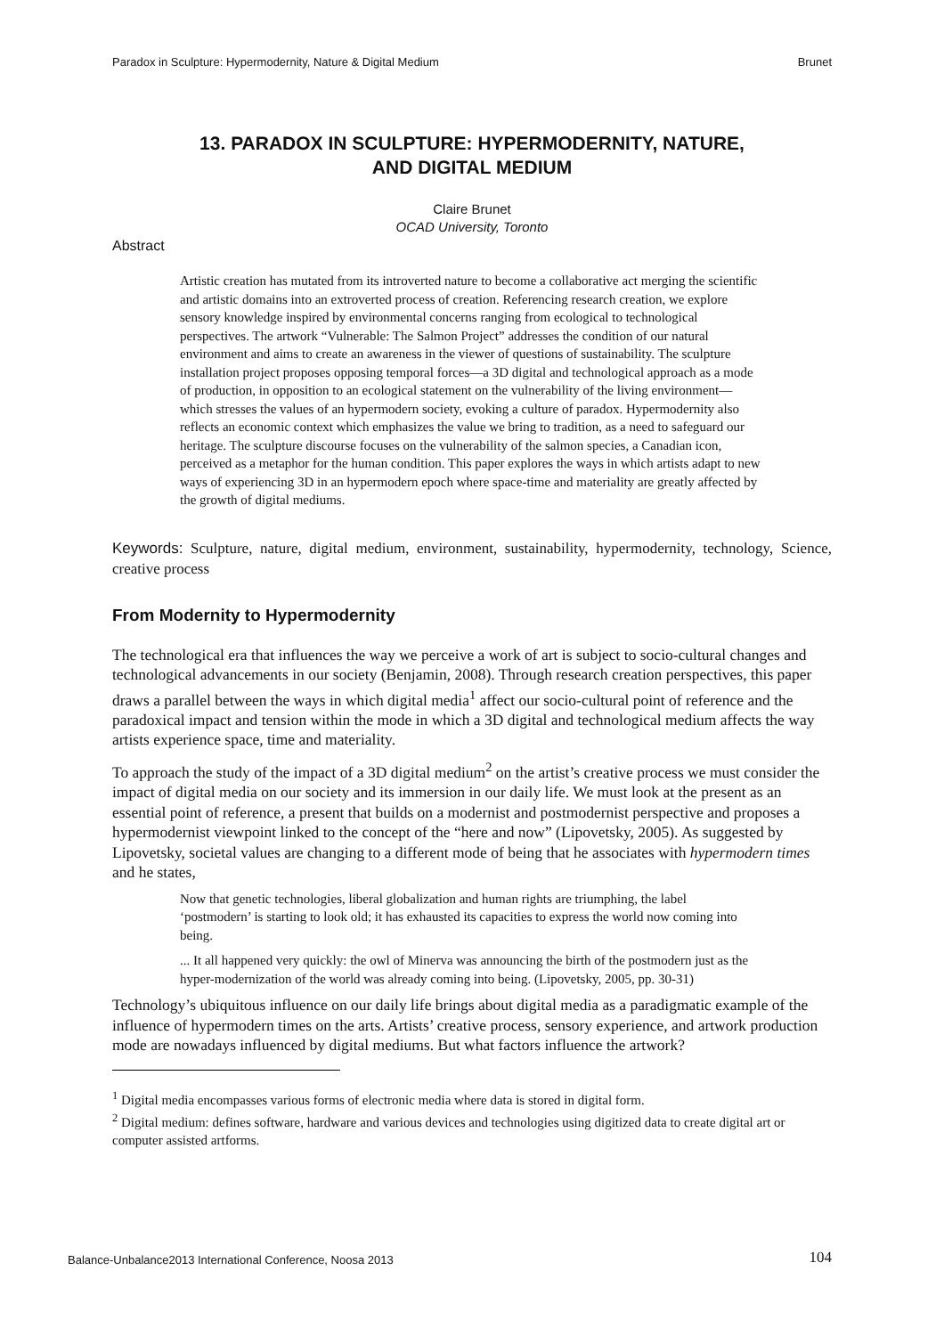Paradox in Sculpture: Hypermodernity, Nature & Digital Medium Brunet
13. PARADOX IN SCULPTURE: HYPERMODERNITY, NATURE,
AND DIGITAL MEDIUM
Claire Brunet
OCAD University, Toronto
Abstract
Artistic creation has mutated from its introverted nature to become a collaborative act merging the scientific and artistic domains into an extroverted process of creation. Referencing research creation, we explore sensory knowledge inspired by environmental concerns ranging from ecological to technological perspectives. The artwork “Vulnerable: The Salmon Project” addresses the condition of our natural environment and aims to create an awareness in the viewer of questions of sustainability. The sculpture installation project proposes opposing temporal forces—a 3D digital and technological approach as a mode of production, in opposition to an ecological statement on the vulnerability of the living environment—which stresses the values of an hypermodern society, evoking a culture of paradox. Hypermodernity also reflects an economic context which emphasizes the value we bring to tradition, as a need to safeguard our heritage. The sculpture discourse focuses on the vulnerability of the salmon species, a Canadian icon, perceived as a metaphor for the human condition. This paper explores the ways in which artists adapt to new ways of experiencing 3D in an hypermodern epoch where space-time and materiality are greatly affected by the growth of digital mediums.
Keywords: Sculpture, nature, digital medium, environment, sustainability, hypermodernity, technology, Science, creative process
From Modernity to Hypermodernity
The technological era that influences the way we perceive a work of art is subject to socio-cultural changes and technological advancements in our society (Benjamin, 2008). Through research creation perspectives, this paper draws a parallel between the ways in which digital media<sup>1</sup> affect our socio-cultural point of reference and the paradoxical impact and tension within the mode in which a 3D digital and technological medium affects the way artists experience space, time and materiality.
To approach the study of the impact of a 3D digital medium<sup>2</sup> on the artist’s creative process we must consider the impact of digital media on our society and its immersion in our daily life. We must look at the present as an essential point of reference, a present that builds on a modernist and postmodernist perspective and proposes a hypermodernist viewpoint linked to the concept of the “here and now” (Lipovetsky, 2005). As suggested by Lipovetsky, societal values are changing to a different mode of being that he associates with hypermodern times and he states,
Now that genetic technologies, liberal globalization and human rights are triumphing, the label ‘postmodern’ is starting to look old; it has exhausted its capacities to express the world now coming into being.
... It all happened very quickly: the owl of Minerva was announcing the birth of the postmodern just as the hyper-modernization of the world was already coming into being. (Lipovetsky, 2005, pp. 30-31)
Technology’s ubiquitous influence on our daily life brings about digital media as a paradigmatic example of the influence of hypermodern times on the arts. Artists’ creative process, sensory experience, and artwork production mode are nowadays influenced by digital mediums. But what factors influence the artwork?
<sup>1</sup> Digital media encompasses various forms of electronic media where data is stored in digital form.
<sup>2</sup> Digital medium: defines software, hardware and various devices and technologies using digitized data to create digital art or computer assisted artforms.
Balance-Unbalance2013 International Conference, Noosa 2013 104